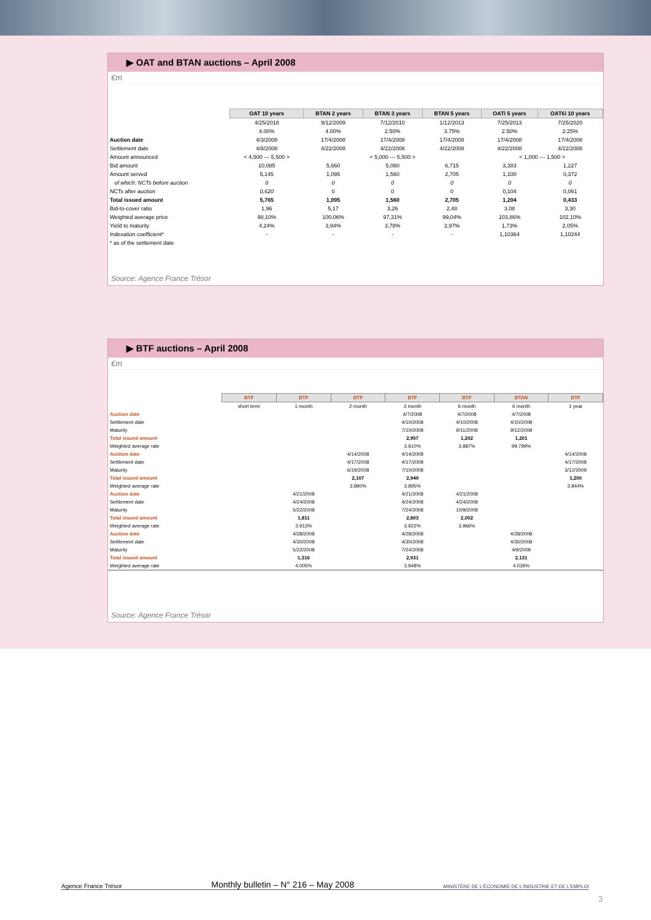▶ OAT and BTAN auctions – April 2008
€m
| | OAT 10 years | BTAN 2 years | BTAN 3 years | BTAN 5 years | OATi 5 years | OAT€i 10 years |
| | 4/25/2018 | 9/12/2009 | 7/12/2010 | 1/12/2013 | 7/25/2013 | 7/25/2020 |
| | 4.00% | 4.00% | 2.50% | 3.75% | 2.50% | 2.25% |
| Auction date | 4/3/2008 | 17/4/2008 | 17/4/2008 | 17/4/2008 | 17/4/2008 | 17/4/2008 |
| Settlement date | 4/8/2008 | 4/22/2008 | 4/22/2008 | 4/22/2008 | 4/22/2008 | 4/22/2008 |
| Amount announced | < 4,500 --- 5,500 > | < 5,000 --- 5,500 > | | | < 1,000 --- 1,500 > | |
| Bid amount | 10,085 | 5,660 | 5,080 | 6,715 | 3,383 | 1,227 |
| Amount served | 5,145 | 1,095 | 1,560 | 2,705 | 1,100 | 0,372 |
| of which: NCTs before auction | 0 | 0 | 0 | 0 | 0 | 0 |
| NCTs after auction | 0,620 | 0 | 0 | 0 | 0,104 | 0,061 |
| Total issued amount | 5,765 | 1,095 | 1,560 | 2,705 | 1,204 | 0,433 |
| Bid-to-cover ratio | 1,96 | 5,17 | 3,26 | 2,48 | 3,08 | 3,30 |
| Weighted average price | 98,10% | 100,06% | 97,31% | 99,04% | 103,86% | 102,10% |
| Yield to maturity | 4,24% | 3,94% | 3,78% | 3,97% | 1,73% | 2,05% |
| Indexation coefficient* | - | - | - | - | 1,10364 | 1,10244 |
| * as of the settlement date | | | | | | |
Source: Agence France Trésor
▶ BTF auctions – April 2008
€m
| | BTF | BTF | BTF | BTF | BTF | BTAN | BTF |
| | short term | 1 month | 2 month | 3 month | 6 month | 6 month | 1 year |
| Auction date | | | | 4/7/2008 | 4/7/2008 | 4/7/2008 | |
| Settlement date | | | | 4/10/2008 | 4/10/2008 | 4/10/2008 | |
| Maturity | | | | 7/10/2008 | 9/11/2008 | 9/12/2008 | |
| Total issued amount | | | | 2,957 | 1,202 | 1,201 | |
| Weighted average rate | | | | 3.910% | 3.887% | 99.799% | |
| Auction date | | | 4/14/2008 | 4/14/2008 | | | 4/14/2008 |
| Settlement date | | | 4/17/2008 | 4/17/2008 | | | 4/17/2008 |
| Maturity | | | 6/19/2008 | 7/10/2008 | | | 3/12/2009 |
| Total issued amount | | | 2,107 | 2,949 | | | 1,200 |
| Weighted average rate | | | 3.890% | 3.895% | | | 3.844% |
| Auction date | | 4/21/2008 | | 4/21/2008 | 4/21/2008 | | |
| Settlement date | | 4/24/2008 | | 4/24/2008 | 4/24/2008 | | |
| Maturity | | 5/22/2008 | | 7/24/2008 | 10/9/2008 | | |
| Total issued amount | | 1,811 | | 2,803 | 2,002 | | |
| Weighted average rate | | 3.913% | | 3.922% | 3.966% | | |
| Auction date | | 4/28/2008 | | 4/28/2008 | | 4/28/2008 | |
| Settlement date | | 4/30/2008 | | 4/30/2008 | | 4/30/2008 | |
| Maturity | | 5/22/2008 | | 7/24/2008 | | 4/9/2009 | |
| Total issued amount | | 1,316 | | 2,931 | | 2,131 | |
| Weighted average rate | | 4.005% | | 3.948% | | 4.039% | |
Source: Agence France Trésor
Agence France Trésor Monthly bulletin – N° 216 – May 2008 MINISTÈRE DE L'ÉCONOMIE DE L'INDUSTRIE ET DE L'EMPLOI
3